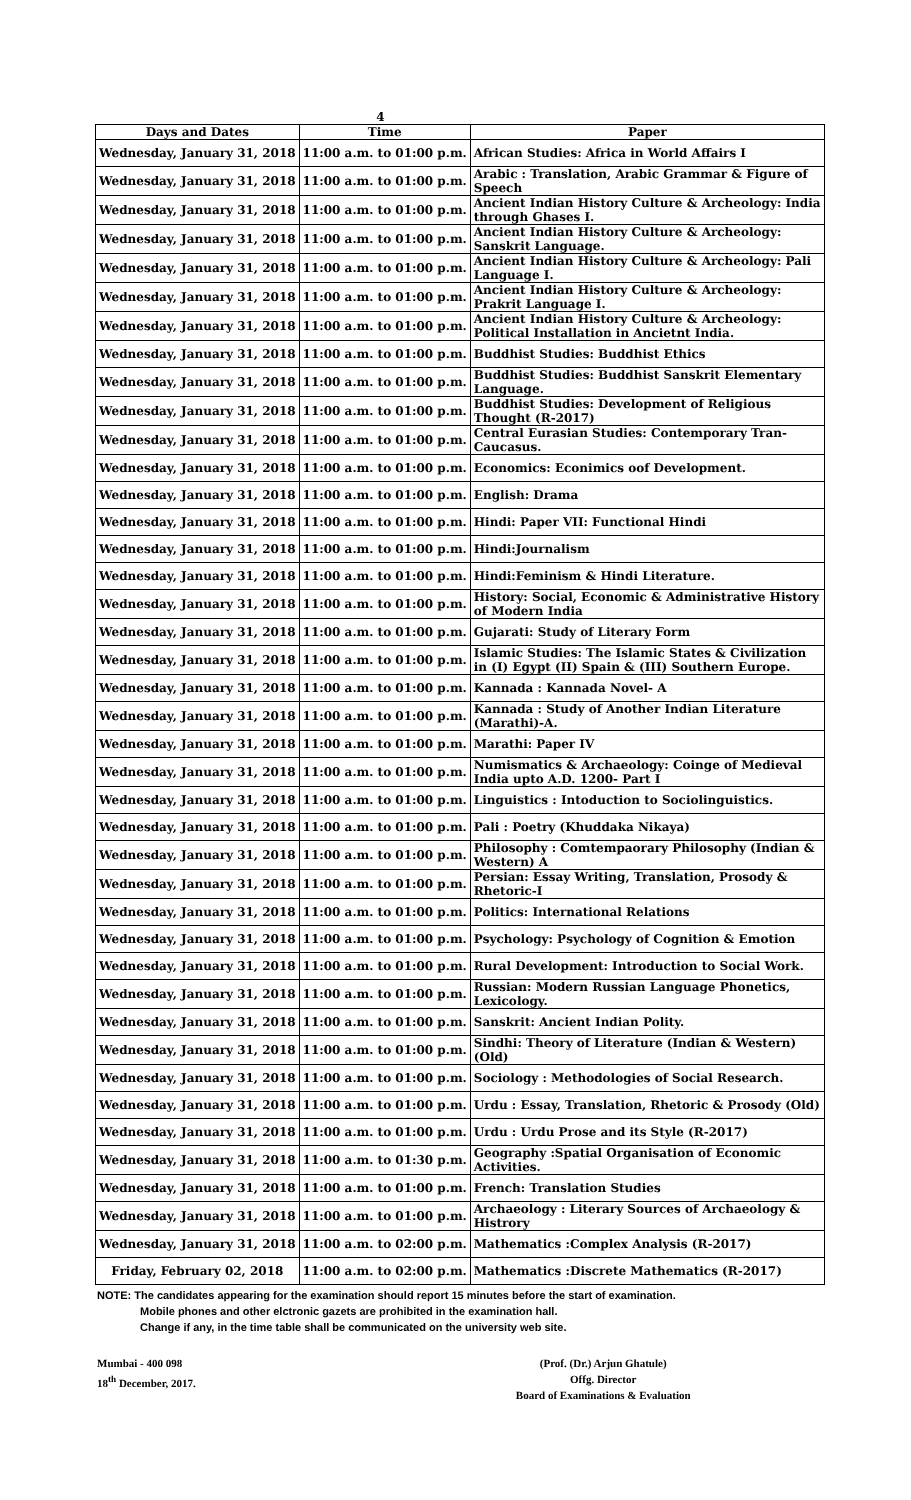4
| Days and Dates | Time | Paper |
| --- | --- | --- |
| Wednesday, January 31, 2018 | 11:00 a.m. to 01:00 p.m. | African Studies: Africa in World Affairs I |
| Wednesday, January 31, 2018 | 11:00 a.m. to 01:00 p.m. | Arabic : Translation, Arabic Grammar & Figure of Speech |
| Wednesday, January 31, 2018 | 11:00 a.m. to 01:00 p.m. | Ancient Indian History Culture & Archeology: India through Ghases I. |
| Wednesday, January 31, 2018 | 11:00 a.m. to 01:00 p.m. | Ancient Indian History Culture & Archeology: Sanskrit Language. |
| Wednesday, January 31, 2018 | 11:00 a.m. to 01:00 p.m. | Ancient Indian History Culture & Archeology: Pali Language I. |
| Wednesday, January 31, 2018 | 11:00 a.m. to 01:00 p.m. | Ancient Indian History Culture & Archeology: Prakrit Language I. |
| Wednesday, January 31, 2018 | 11:00 a.m. to 01:00 p.m. | Ancient Indian History Culture & Archeology: Political Installation in Ancietnt India. |
| Wednesday, January 31, 2018 | 11:00 a.m. to 01:00 p.m. | Buddhist Studies: Buddhist Ethics |
| Wednesday, January 31, 2018 | 11:00 a.m. to 01:00 p.m. | Buddhist Studies: Buddhist Sanskrit Elementary Language. |
| Wednesday, January 31, 2018 | 11:00 a.m. to 01:00 p.m. | Buddhist Studies: Development of Religious Thought (R-2017) |
| Wednesday, January 31, 2018 | 11:00 a.m. to 01:00 p.m. | Central Eurasian Studies: Contemporary Tran-Caucasus. |
| Wednesday, January 31, 2018 | 11:00 a.m. to 01:00 p.m. | Economics: Econimics oof Development. |
| Wednesday, January 31, 2018 | 11:00 a.m. to 01:00 p.m. | English: Drama |
| Wednesday, January 31, 2018 | 11:00 a.m. to 01:00 p.m. | Hindi: Paper VII: Functional Hindi |
| Wednesday, January 31, 2018 | 11:00 a.m. to 01:00 p.m. | Hindi:Journalism |
| Wednesday, January 31, 2018 | 11:00 a.m. to 01:00 p.m. | Hindi:Feminism & Hindi Literature. |
| Wednesday, January 31, 2018 | 11:00 a.m. to 01:00 p.m. | History: Social, Economic & Administrative History of Modern India |
| Wednesday, January 31, 2018 | 11:00 a.m. to 01:00 p.m. | Gujarati: Study of Literary Form |
| Wednesday, January 31, 2018 | 11:00 a.m. to 01:00 p.m. | Islamic Studies: The Islamic States & Civilization in (I) Egypt (II) Spain & (III) Southern Europe. |
| Wednesday, January 31, 2018 | 11:00 a.m. to 01:00 p.m. | Kannada : Kannada Novel- A |
| Wednesday, January 31, 2018 | 11:00 a.m. to 01:00 p.m. | Kannada : Study of Another Indian Literature (Marathi)-A. |
| Wednesday, January 31, 2018 | 11:00 a.m. to 01:00 p.m. | Marathi: Paper IV |
| Wednesday, January 31, 2018 | 11:00 a.m. to 01:00 p.m. | Numismatics & Archaeology: Coinge of Medieval India upto A.D. 1200- Part I |
| Wednesday, January 31, 2018 | 11:00 a.m. to 01:00 p.m. | Linguistics : Intoduction to Sociolinguistics. |
| Wednesday, January 31, 2018 | 11:00 a.m. to 01:00 p.m. | Pali : Poetry (Khuddaka Nikaya) |
| Wednesday, January 31, 2018 | 11:00 a.m. to 01:00 p.m. | Philosophy : Comtempaorary Philosophy (Indian & Western) A |
| Wednesday, January 31, 2018 | 11:00 a.m. to 01:00 p.m. | Persian: Essay Writing, Translation, Prosody & Rhetoric-I |
| Wednesday, January 31, 2018 | 11:00 a.m. to 01:00 p.m. | Politics: International Relations |
| Wednesday, January 31, 2018 | 11:00 a.m. to 01:00 p.m. | Psychology: Psychology of Cognition & Emotion |
| Wednesday, January 31, 2018 | 11:00 a.m. to 01:00 p.m. | Rural Development: Introduction to Social Work. |
| Wednesday, January 31, 2018 | 11:00 a.m. to 01:00 p.m. | Russian: Modern Russian Language Phonetics, Lexicology. |
| Wednesday, January 31, 2018 | 11:00 a.m. to 01:00 p.m. | Sanskrit: Ancient Indian Polity. |
| Wednesday, January 31, 2018 | 11:00 a.m. to 01:00 p.m. | Sindhi: Theory of Literature (Indian & Western) (Old) |
| Wednesday, January 31, 2018 | 11:00 a.m. to 01:00 p.m. | Sociology : Methodologies of Social Research. |
| Wednesday, January 31, 2018 | 11:00 a.m. to 01:00 p.m. | Urdu : Essay, Translation, Rhetoric & Prosody (Old) |
| Wednesday, January 31, 2018 | 11:00 a.m. to 01:00 p.m. | Urdu : Urdu Prose and its Style (R-2017) |
| Wednesday, January 31, 2018 | 11:00 a.m. to 01:30 p.m. | Geography :Spatial Organisation of Economic Activities. |
| Wednesday, January 31, 2018 | 11:00 a.m. to 01:00 p.m. | French: Translation Studies |
| Wednesday, January 31, 2018 | 11:00 a.m. to 01:00 p.m. | Archaeology : Literary Sources of Archaeology & Histrory |
| Wednesday, January 31, 2018 | 11:00 a.m. to 02:00 p.m. | Mathematics :Complex Analysis (R-2017) |
| Friday, February 02, 2018 | 11:00 a.m. to 02:00 p.m. | Mathematics :Discrete Mathematics (R-2017) |
NOTE: The candidates appearing for the examination should report 15 minutes before the start of examination.
Mobile phones and other elctronic gazets are prohibited in the examination hall.
Change if any, in the time table shall be communicated on the university web site.
Mumbai - 400 098
18<sup>th</sup> December, 2017.
(Prof. (Dr.) Arjun Ghatule)
Offg. Director
Board of Examinations & Evaluation